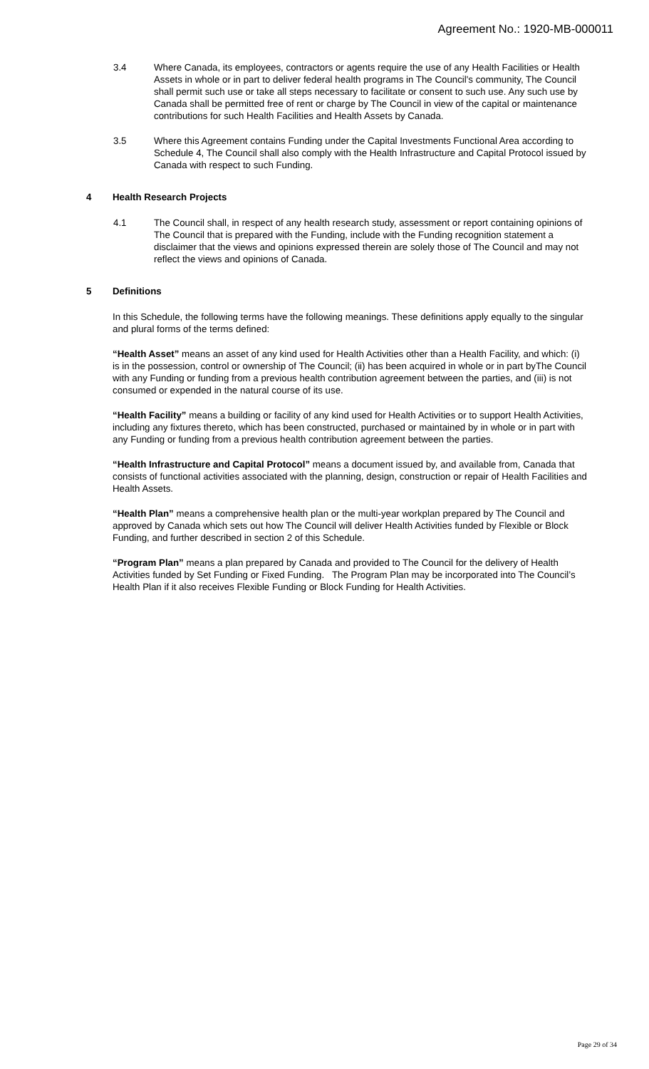Agreement No.: 1920-MB-000011
3.4 Where Canada, its employees, contractors or agents require the use of any Health Facilities or Health Assets in whole or in part to deliver federal health programs in The Council's community, The Council shall permit such use or take all steps necessary to facilitate or consent to such use. Any such use by Canada shall be permitted free of rent or charge by The Council in view of the capital or maintenance contributions for such Health Facilities and Health Assets by Canada.
3.5 Where this Agreement contains Funding under the Capital Investments Functional Area according to Schedule 4, The Council shall also comply with the Health Infrastructure and Capital Protocol issued by Canada with respect to such Funding.
4 Health Research Projects
4.1 The Council shall, in respect of any health research study, assessment or report containing opinions of The Council that is prepared with the Funding, include with the Funding recognition statement a disclaimer that the views and opinions expressed therein are solely those of The Council and may not reflect the views and opinions of Canada.
5 Definitions
In this Schedule, the following terms have the following meanings. These definitions apply equally to the singular and plural forms of the terms defined:
“Health Asset” means an asset of any kind used for Health Activities other than a Health Facility, and which: (i) is in the possession, control or ownership of The Council; (ii) has been acquired in whole or in part byThe Council with any Funding or funding from a previous health contribution agreement between the parties, and (iii) is not consumed or expended in the natural course of its use.
“Health Facility” means a building or facility of any kind used for Health Activities or to support Health Activities, including any fixtures thereto, which has been constructed, purchased or maintained by in whole or in part with any Funding or funding from a previous health contribution agreement between the parties.
“Health Infrastructure and Capital Protocol” means a document issued by, and available from, Canada that consists of functional activities associated with the planning, design, construction or repair of Health Facilities and Health Assets.
“Health Plan” means a comprehensive health plan or the multi-year workplan prepared by The Council and approved by Canada which sets out how The Council will deliver Health Activities funded by Flexible or Block Funding, and further described in section 2 of this Schedule.
“Program Plan” means a plan prepared by Canada and provided to The Council for the delivery of Health Activities funded by Set Funding or Fixed Funding. The Program Plan may be incorporated into The Council’s Health Plan if it also receives Flexible Funding or Block Funding for Health Activities.
Page 29 of 34